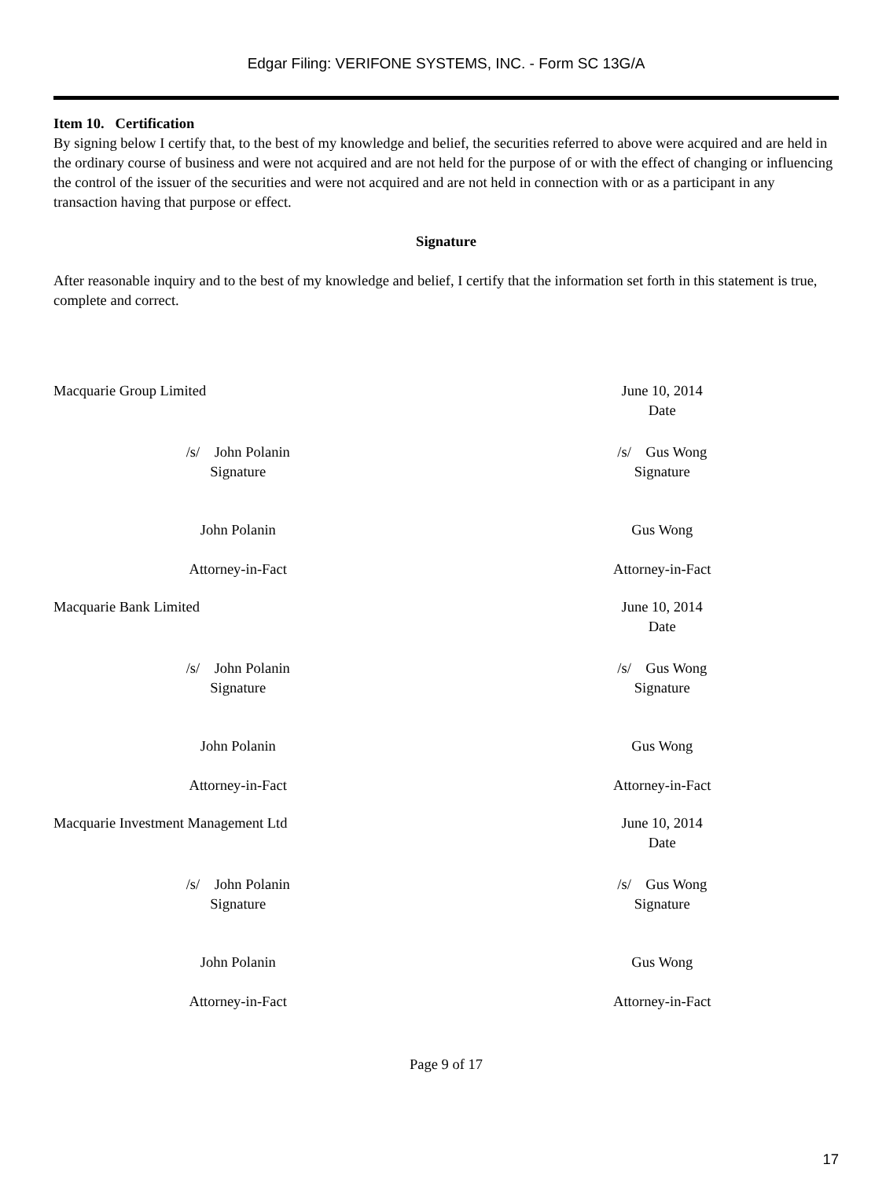Edgar Filing: VERIFONE SYSTEMS, INC. - Form SC 13G/A
Item 10. Certification
By signing below I certify that, to the best of my knowledge and belief, the securities referred to above were acquired and are held in the ordinary course of business and were not acquired and are not held for the purpose of or with the effect of changing or influencing the control of the issuer of the securities and were not acquired and are not held in connection with or as a participant in any transaction having that purpose or effect.
Signature
After reasonable inquiry and to the best of my knowledge and belief, I certify that the information set forth in this statement is true, complete and correct.
Macquarie Group Limited June 10, 2014
Date
/s/ John Polanin
Signature
/s/ Gus Wong
Signature
John Polanin Gus Wong
Attorney-in-Fact Attorney-in-Fact
Macquarie Bank Limited June 10, 2014
Date
/s/ John Polanin
Signature
/s/ Gus Wong
Signature
John Polanin Gus Wong
Attorney-in-Fact Attorney-in-Fact
Macquarie Investment Management Ltd June 10, 2014
Date
/s/ John Polanin
Signature
/s/ Gus Wong
Signature
John Polanin Gus Wong
Attorney-in-Fact Attorney-in-Fact
Page 9 of 17
17